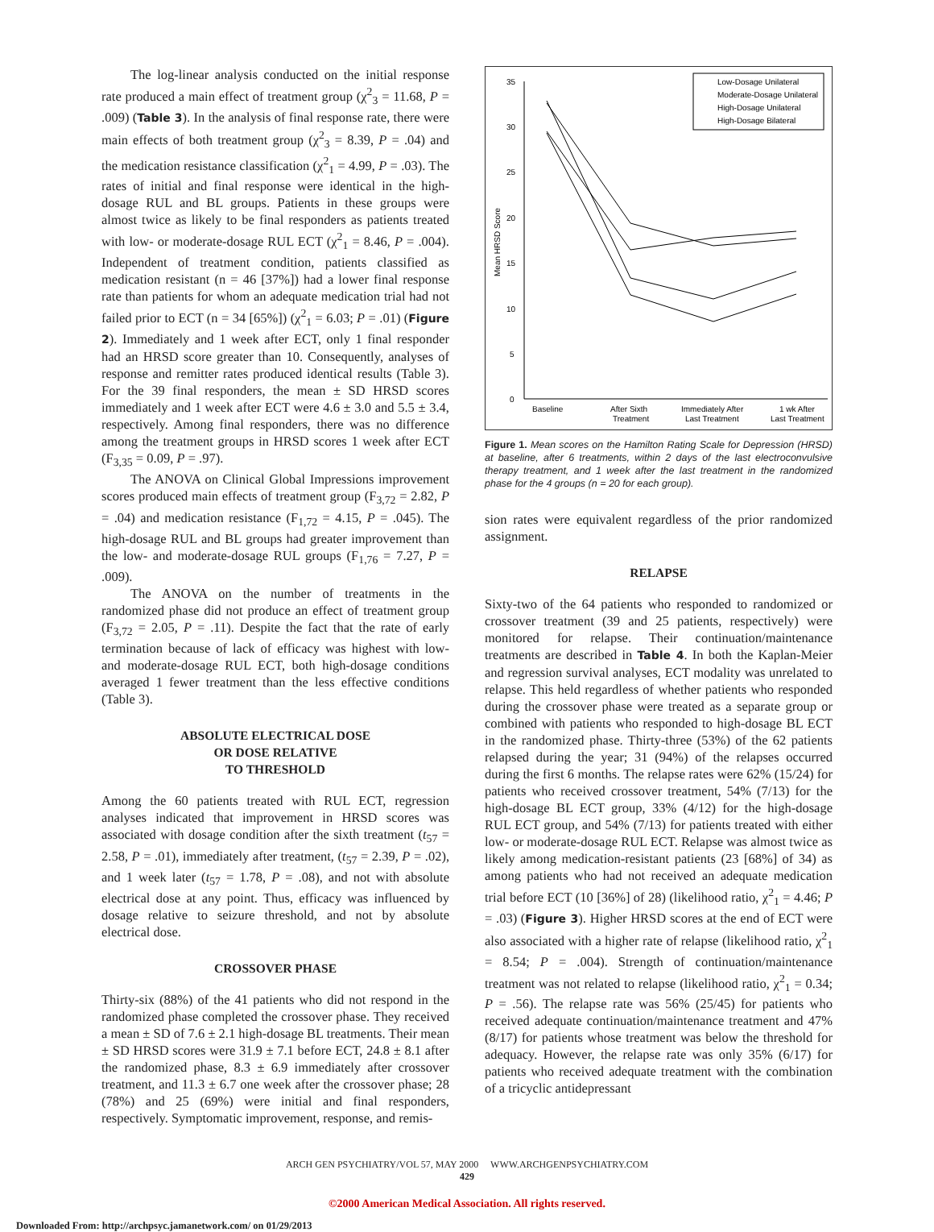The log-linear analysis conducted on the initial response rate produced a main effect of treatment group (χ<sup>2</sup><sub>3</sub> = 11.68, P = .009) (Table 3). In the analysis of final response rate, there were main effects of both treatment group (χ<sup>2</sup><sub>3</sub> = 8.39, P = .04) and the medication resistance classification (χ<sup>2</sup><sub>1</sub> = 4.99, P = .03). The rates of initial and final response were identical in the high-dosage RUL and BL groups. Patients in these groups were almost twice as likely to be final responders as patients treated with low- or moderate-dosage RUL ECT (χ<sup>2</sup><sub>1</sub> = 8.46, P = .004). Independent of treatment condition, patients classified as medication resistant (n = 46 [37%]) had a lower final response rate than patients for whom an adequate medication trial had not failed prior to ECT (n = 34 [65%]) (χ<sup>2</sup><sub>1</sub> = 6.03; P = .01) (Figure 2). Immediately and 1 week after ECT, only 1 final responder had an HRSD score greater than 10. Consequently, analyses of response and remitter rates produced identical results (Table 3). For the 39 final responders, the mean ± SD HRSD scores immediately and 1 week after ECT were 4.6 ± 3.0 and 5.5 ± 3.4, respectively. Among final responders, there was no difference among the treatment groups in HRSD scores 1 week after ECT (F<sub>3,35</sub> = 0.09, P = .97).
The ANOVA on Clinical Global Impressions improvement scores produced main effects of treatment group (F<sub>3,72</sub> = 2.82, P = .04) and medication resistance (F<sub>1,72</sub> = 4.15, P = .045). The high-dosage RUL and BL groups had greater improvement than the low- and moderate-dosage RUL groups (F<sub>1,76</sub> = 7.27, P = .009).
The ANOVA on the number of treatments in the randomized phase did not produce an effect of treatment group (F<sub>3,72</sub> = 2.05, P = .11). Despite the fact that the rate of early termination because of lack of efficacy was highest with low- and moderate-dosage RUL ECT, both high-dosage conditions averaged 1 fewer treatment than the less effective conditions (Table 3).
ABSOLUTE ELECTRICAL DOSE
OR DOSE RELATIVE
TO THRESHOLD
Among the 60 patients treated with RUL ECT, regression analyses indicated that improvement in HRSD scores was associated with dosage condition after the sixth treatment (t<sub>57</sub> = 2.58, P = .01), immediately after treatment, (t<sub>57</sub> = 2.39, P = .02), and 1 week later (t<sub>57</sub> = 1.78, P = .08), and not with absolute electrical dose at any point. Thus, efficacy was influenced by dosage relative to seizure threshold, and not by absolute electrical dose.
CROSSOVER PHASE
Thirty-six (88%) of the 41 patients who did not respond in the randomized phase completed the crossover phase. They received a mean ± SD of 7.6 ± 2.1 high-dosage BL treatments. Their mean ± SD HRSD scores were 31.9 ± 7.1 before ECT, 24.8 ± 8.1 after the randomized phase, 8.3 ± 6.9 immediately after crossover treatment, and 11.3 ± 6.7 one week after the crossover phase; 28 (78%) and 25 (69%) were initial and final responders, respectively. Symptomatic improvement, response, and remis-
0
5
10
15
20
25
30
35
Mean HRSD Score
Baseline
After Sixth
Treatment
Immediately After
Last Treatment
1 wk After
Last Treatment
Low-Dosage Unilateral
Moderate-Dosage Unilateral
High-Dosage Unilateral
High-Dosage Bilateral
Figure 1. Mean scores on the Hamilton Rating Scale for Depression (HRSD) at baseline, after 6 treatments, within 2 days of the last electroconvulsive therapy treatment, and 1 week after the last treatment in the randomized phase for the 4 groups (n = 20 for each group).
sion rates were equivalent regardless of the prior randomized assignment.
RELAPSE
Sixty-two of the 64 patients who responded to randomized or crossover treatment (39 and 25 patients, respectively) were monitored for relapse. Their continuation/maintenance treatments are described in Table 4. In both the Kaplan-Meier and regression survival analyses, ECT modality was unrelated to relapse. This held regardless of whether patients who responded during the crossover phase were treated as a separate group or combined with patients who responded to high-dosage BL ECT in the randomized phase. Thirty-three (53%) of the 62 patients relapsed during the year; 31 (94%) of the relapses occurred during the first 6 months. The relapse rates were 62% (15/24) for patients who received crossover treatment, 54% (7/13) for the high-dosage BL ECT group, 33% (4/12) for the high-dosage RUL ECT group, and 54% (7/13) for patients treated with either low- or moderate-dosage RUL ECT. Relapse was almost twice as likely among medication-resistant patients (23 [68%] of 34) as among patients who had not received an adequate medication trial before ECT (10 [36%] of 28) (likelihood ratio, χ<sup>2</sup><sub>1</sub> = 4.46; P = .03) (Figure 3). Higher HRSD scores at the end of ECT were also associated with a higher rate of relapse (likelihood ratio, χ<sup>2</sup><sub>1</sub> = 8.54; P = .004). Strength of continuation/maintenance treatment was not related to relapse (likelihood ratio, χ<sup>2</sup><sub>1</sub> = 0.34; P = .56). The relapse rate was 56% (25/45) for patients who received adequate continuation/maintenance treatment and 47% (8/17) for patients whose treatment was below the threshold for adequacy. However, the relapse rate was only 35% (6/17) for patients who received adequate treatment with the combination of a tricyclic antidepressant
ARCH GEN PSYCHIATRY/VOL 57, MAY 2000 WWW.ARCHGENPSYCHIATRY.COM
429
©2000 American Medical Association. All rights reserved.
Downloaded From: http://archpsyc.jamanetwork.com/ on 01/29/2013